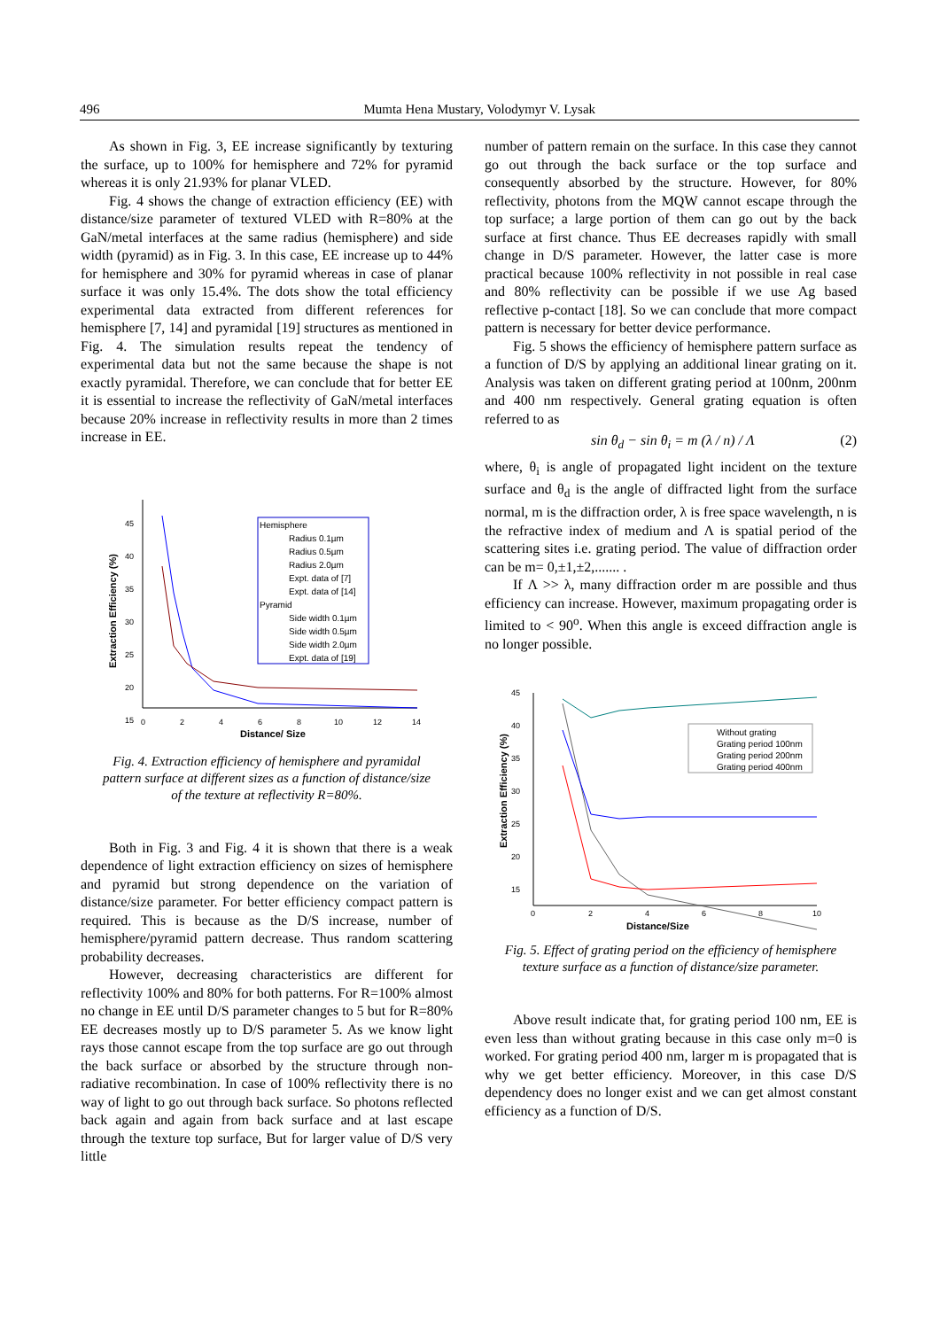496 Mumta Hena Mustary, Volodymyr V. Lysak
As shown in Fig. 3, EE increase significantly by texturing the surface, up to 100% for hemisphere and 72% for pyramid whereas it is only 21.93% for planar VLED.
Fig. 4 shows the change of extraction efficiency (EE) with distance/size parameter of textured VLED with R=80% at the GaN/metal interfaces at the same radius (hemisphere) and side width (pyramid) as in Fig. 3. In this case, EE increase up to 44% for hemisphere and 30% for pyramid whereas in case of planar surface it was only 15.4%. The dots show the total efficiency experimental data extracted from different references for hemisphere [7, 14] and pyramidal [19] structures as mentioned in Fig. 4. The simulation results repeat the tendency of experimental data but not the same because the shape is not exactly pyramidal. Therefore, we can conclude that for better EE it is essential to increase the reflectivity of GaN/metal interfaces because 20% increase in reflectivity results in more than 2 times increase in EE.
45
40
35
30
25
20
15
0
2
4
6
8
10
12
14
Distance/ Size
Extraction Efficiency (%)
Hemisphere
Radius 0.1µm
Radius 0.5µm
Radius 2.0µm
Expt. data of [7]
Expt. data of [14]
Pyramid
Side width 0.1µm
Side width 0.5µm
Side width 2.0µm
Expt. data of [19]
Fig. 4. Extraction efficiency of hemisphere and pyramidal pattern surface at different sizes as a function of distance/size of the texture at reflectivity R=80%.
Both in Fig. 3 and Fig. 4 it is shown that there is a weak dependence of light extraction efficiency on sizes of hemisphere and pyramid but strong dependence on the variation of distance/size parameter. For better efficiency compact pattern is required. This is because as the D/S increase, number of hemisphere/pyramid pattern decrease. Thus random scattering probability decreases.
However, decreasing characteristics are different for reflectivity 100% and 80% for both patterns. For R=100% almost no change in EE until D/S parameter changes to 5 but for R=80% EE decreases mostly up to D/S parameter 5. As we know light rays those cannot escape from the top surface are go out through the back surface or absorbed by the structure through non-radiative recombination. In case of 100% reflectivity there is no way of light to go out through back surface. So photons reflected back again and again from back surface and at last escape through the texture top surface, But for larger value of D/S very little
number of pattern remain on the surface. In this case they cannot go out through the back surface or the top surface and consequently absorbed by the structure. However, for 80% reflectivity, photons from the MQW cannot escape through the top surface; a large portion of them can go out by the back surface at first chance. Thus EE decreases rapidly with small change in D/S parameter. However, the latter case is more practical because 100% reflectivity in not possible in real case and 80% reflectivity can be possible if we use Ag based reflective p-contact [18]. So we can conclude that more compact pattern is necessary for better device performance.
Fig. 5 shows the efficiency of hemisphere pattern surface as a function of D/S by applying an additional linear grating on it. Analysis was taken on different grating period at 100nm, 200nm and 400 nm respectively. General grating equation is often referred to as
sin θ<sub>d</sub> − sin θ<sub>i</sub> = m (λ / n) / Λ (2)
where, θ<sub>i</sub> is angle of propagated light incident on the texture surface and θ<sub>d</sub> is the angle of diffracted light from the surface normal, m is the diffraction order, λ is free space wavelength, n is the refractive index of medium and Λ is spatial period of the scattering sites i.e. grating period. The value of diffraction order can be m= 0,±1,±2,....... .
If Λ >> λ, many diffraction order m are possible and thus efficiency can increase. However, maximum propagating order is limited to < 90<sup>o</sup>. When this angle is exceed diffraction angle is no longer possible.
45
40
35
30
25
20
15
0
2
4
6
8
10
Distance/Size
Extraction Efficiency (%)
Without grating
Grating period 100nm
Grating period 200nm
Grating period 400nm
Fig. 5. Effect of grating period on the efficiency of hemisphere texture surface as a function of distance/size parameter.
Above result indicate that, for grating period 100 nm, EE is even less than without grating because in this case only m=0 is worked. For grating period 400 nm, larger m is propagated that is why we get better efficiency. Moreover, in this case D/S dependency does no longer exist and we can get almost constant efficiency as a function of D/S.